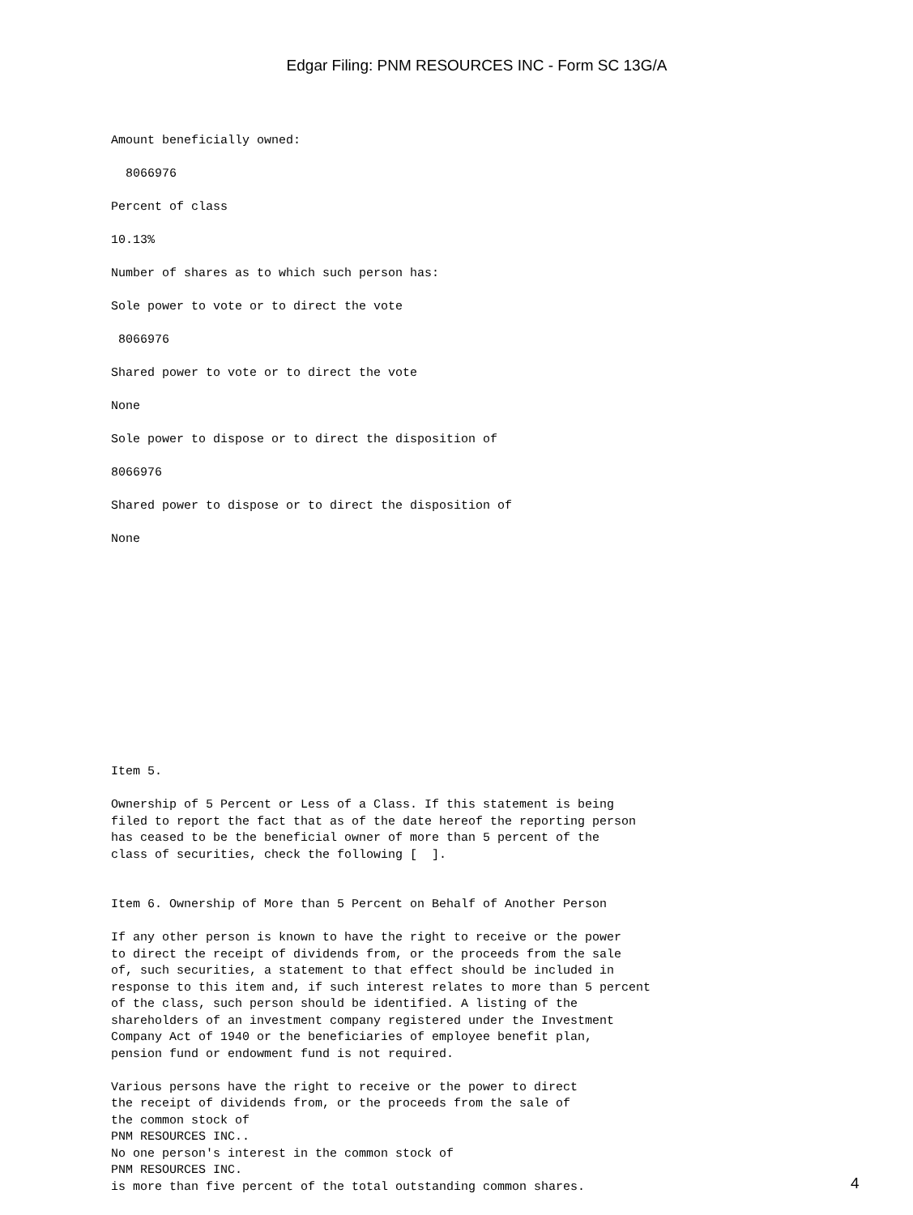Edgar Filing: PNM RESOURCES INC - Form SC 13G/A
Amount beneficially owned:

  8066976

Percent of class

10.13%

Number of shares as to which such person has:

Sole power to vote or to direct the vote

 8066976

Shared power to vote or to direct the vote

None

Sole power to dispose or to direct the disposition of

8066976

Shared power to dispose or to direct the disposition of

None













Item 5.

Ownership of 5 Percent or Less of a Class. If this statement is being
filed to report the fact that as of the date hereof the reporting person
has ceased to be the beneficial owner of more than 5 percent of the
class of securities, check the following [  ].


Item 6. Ownership of More than 5 Percent on Behalf of Another Person

If any other person is known to have the right to receive or the power
to direct the receipt of dividends from, or the proceeds from the sale
of, such securities, a statement to that effect should be included in
response to this item and, if such interest relates to more than 5 percent
of the class, such person should be identified. A listing of the
shareholders of an investment company registered under the Investment
Company Act of 1940 or the beneficiaries of employee benefit plan,
pension fund or endowment fund is not required.

Various persons have the right to receive or the power to direct
the receipt of dividends from, or the proceeds from the sale of
the common stock of
PNM RESOURCES INC..
No one person's interest in the common stock of
PNM RESOURCES INC.
is more than five percent of the total outstanding common shares.
4